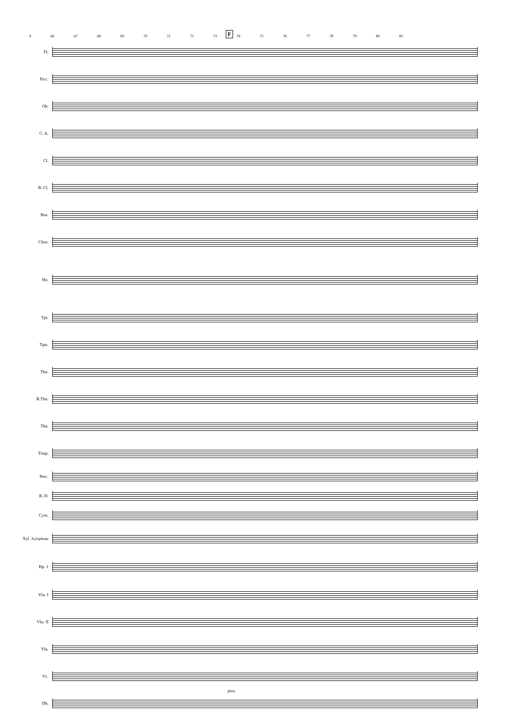9 66 67 68 69 70 71 72 73 74 75 76 77 78 79 80 81
F
Fl.
Picc.
Ob.
C. A.
Cl.
B. Cl.
Bsn.
Cbsn.
Hn.
Tpt.
Tpts.
Tbn.
B.Tbn.
Tba.
Timp.
Perc.
B. D.
Cym.
Xyl. Xylophone
Hp. 1
Vln. I
Vln. II
Vla.
Vc.
Db.
pizz.